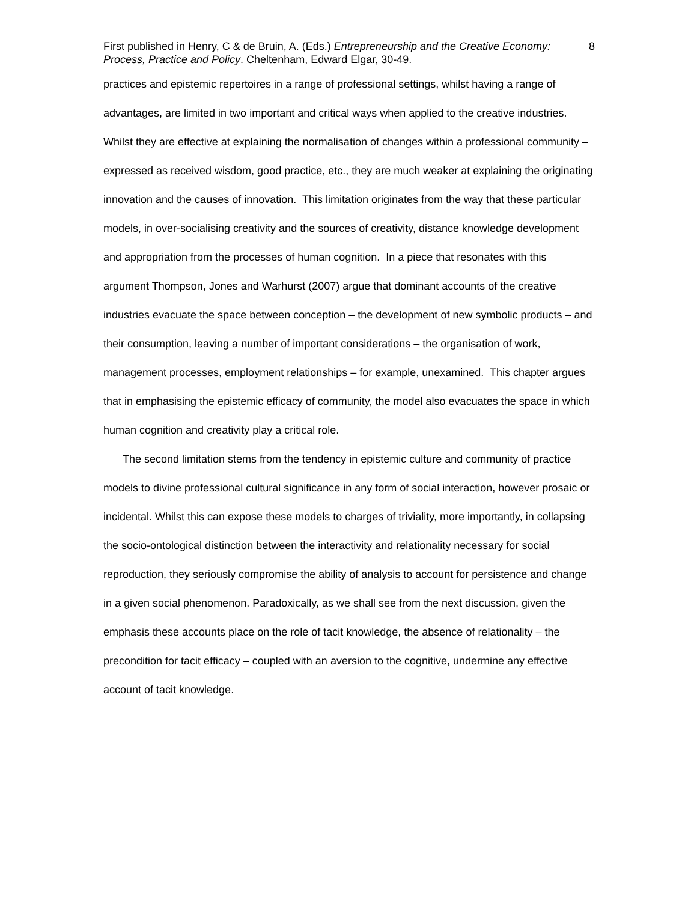First published in Henry, C & de Bruin, A. (Eds.) Entrepreneurship and the Creative Economy: Process, Practice and Policy. Cheltenham, Edward Elgar, 30-49.
8
practices and epistemic repertoires in a range of professional settings, whilst having a range of advantages, are limited in two important and critical ways when applied to the creative industries. Whilst they are effective at explaining the normalisation of changes within a professional community – expressed as received wisdom, good practice, etc., they are much weaker at explaining the originating innovation and the causes of innovation. This limitation originates from the way that these particular models, in over-socialising creativity and the sources of creativity, distance knowledge development and appropriation from the processes of human cognition. In a piece that resonates with this argument Thompson, Jones and Warhurst (2007) argue that dominant accounts of the creative industries evacuate the space between conception – the development of new symbolic products – and their consumption, leaving a number of important considerations – the organisation of work, management processes, employment relationships – for example, unexamined. This chapter argues that in emphasising the epistemic efficacy of community, the model also evacuates the space in which human cognition and creativity play a critical role.
The second limitation stems from the tendency in epistemic culture and community of practice models to divine professional cultural significance in any form of social interaction, however prosaic or incidental. Whilst this can expose these models to charges of triviality, more importantly, in collapsing the socio-ontological distinction between the interactivity and relationality necessary for social reproduction, they seriously compromise the ability of analysis to account for persistence and change in a given social phenomenon. Paradoxically, as we shall see from the next discussion, given the emphasis these accounts place on the role of tacit knowledge, the absence of relationality – the precondition for tacit efficacy – coupled with an aversion to the cognitive, undermine any effective account of tacit knowledge.